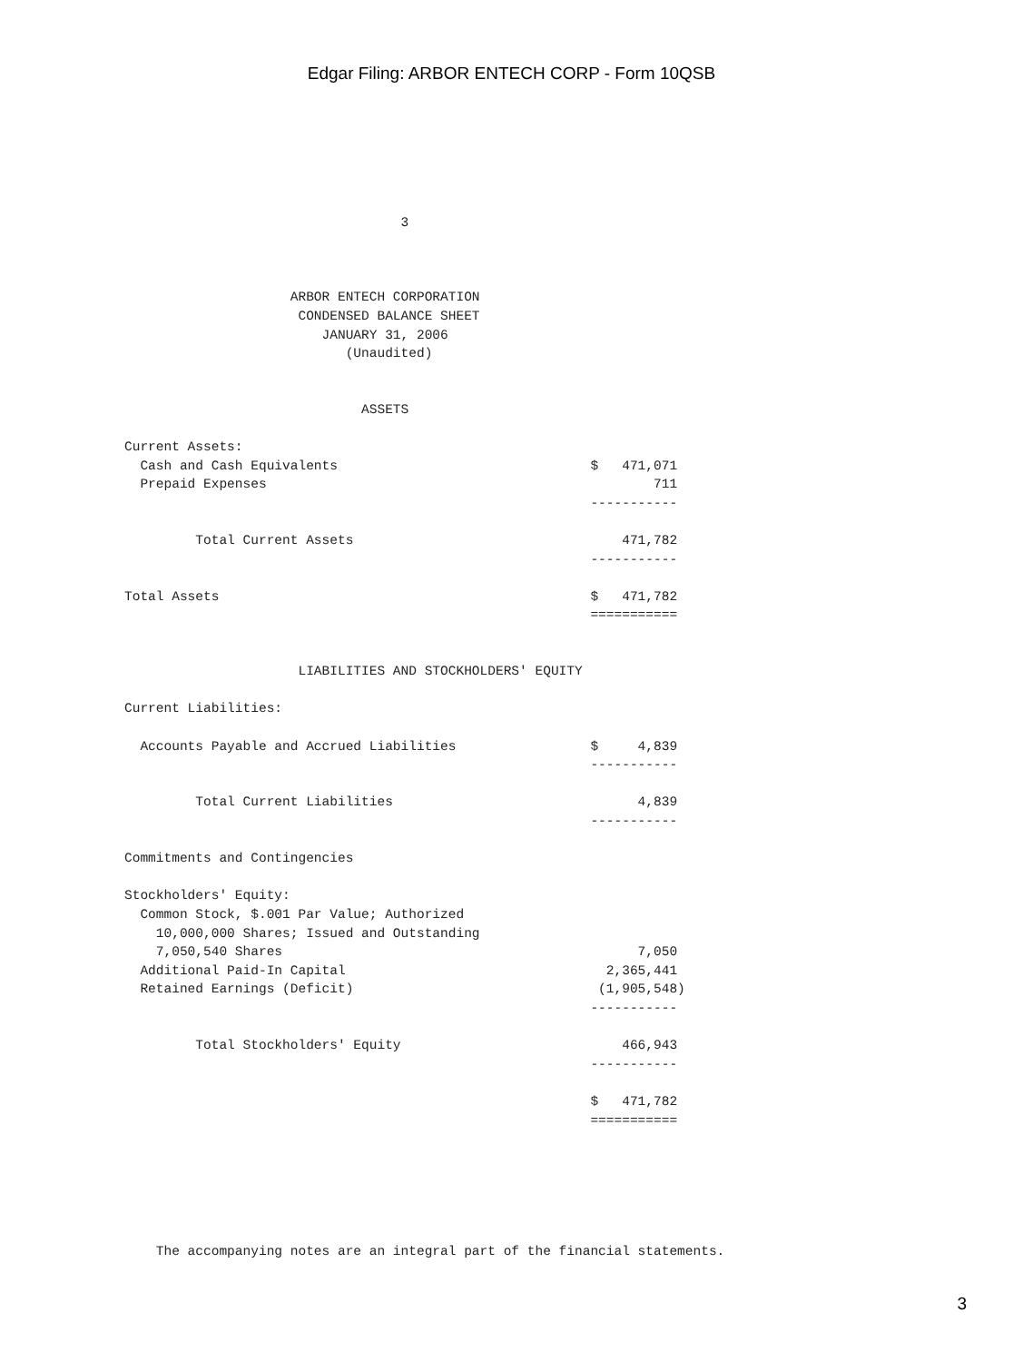Edgar Filing: ARBOR ENTECH CORP - Form 10QSB
                                   3



                     ARBOR ENTECH CORPORATION
                      CONDENSED BALANCE SHEET
                         JANUARY 31, 2006
                            (Unaudited)


                              ASSETS

Current Assets:
  Cash and Cash Equivalents                                $   471,071
  Prepaid Expenses                                                 711
                                                           -----------

         Total Current Assets                                  471,782
                                                           -----------

Total Assets                                               $   471,782
                                                           ===========


                      LIABILITIES AND STOCKHOLDERS' EQUITY

Current Liabilities:

  Accounts Payable and Accrued Liabilities                 $     4,839
                                                           -----------

         Total Current Liabilities                               4,839
                                                           -----------

Commitments and Contingencies

Stockholders' Equity:
  Common Stock, $.001 Par Value; Authorized
    10,000,000 Shares; Issued and Outstanding
    7,050,540 Shares                                             7,050
  Additional Paid-In Capital                                 2,365,441
  Retained Earnings (Deficit)                               (1,905,548)
                                                           -----------

         Total Stockholders' Equity                            466,943
                                                           -----------

                                                           $   471,782
                                                           ===========






    The accompanying notes are an integral part of the financial statements.
3